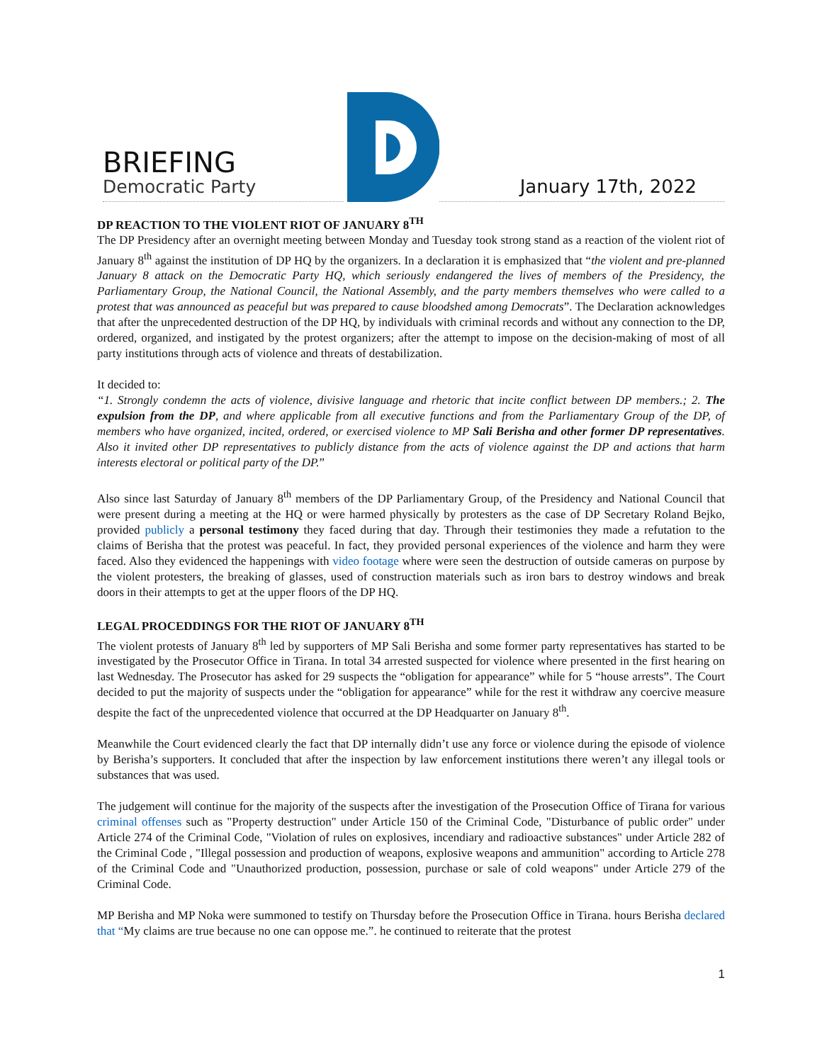BRIEFING
Democratic Party
January 17th, 2022
DP REACTION TO THE VIOLENT RIOT OF JANUARY 8<sup>TH</sup>
The DP Presidency after an overnight meeting between Monday and Tuesday took strong stand as a reaction of the violent riot of January 8<sup>th</sup> against the institution of DP HQ by the organizers. In a declaration it is emphasized that “the violent and pre-planned January 8 attack on the Democratic Party HQ, which seriously endangered the lives of members of the Presidency, the Parliamentary Group, the National Council, the National Assembly, and the party members themselves who were called to a protest that was announced as peaceful but was prepared to cause bloodshed among Democrats”. The Declaration acknowledges that after the unprecedented destruction of the DP HQ, by individuals with criminal records and without any connection to the DP, ordered, organized, and instigated by the protest organizers; after the attempt to impose on the decision-making of most of all party institutions through acts of violence and threats of destabilization.
It decided to:
“1. Strongly condemn the acts of violence, divisive language and rhetoric that incite conflict between DP members.; 2. The expulsion from the DP, and where applicable from all executive functions and from the Parliamentary Group of the DP, of members who have organized, incited, ordered, or exercised violence to MP Sali Berisha and other former DP representatives. Also it invited other DP representatives to publicly distance from the acts of violence against the DP and actions that harm interests electoral or political party of the DP.”
Also since last Saturday of January 8<sup>th</sup> members of the DP Parliamentary Group, of the Presidency and National Council that were present during a meeting at the HQ or were harmed physically by protesters as the case of DP Secretary Roland Bejko, provided publicly a personal testimony they faced during that day. Through their testimonies they made a refutation to the claims of Berisha that the protest was peaceful. In fact, they provided personal experiences of the violence and harm they were faced. Also they evidenced the happenings with video footage where were seen the destruction of outside cameras on purpose by the violent protesters, the breaking of glasses, used of construction materials such as iron bars to destroy windows and break doors in their attempts to get at the upper floors of the DP HQ.
LEGAL PROCEDDINGS FOR THE RIOT OF JANUARY 8<sup>TH</sup>
The violent protests of January 8<sup>th</sup> led by supporters of MP Sali Berisha and some former party representatives has started to be investigated by the Prosecutor Office in Tirana. In total 34 arrested suspected for violence where presented in the first hearing on last Wednesday. The Prosecutor has asked for 29 suspects the “obligation for appearance” while for 5 “house arrests”. The Court decided to put the majority of suspects under the “obligation for appearance” while for the rest it withdraw any coercive measure despite the fact of the unprecedented violence that occurred at the DP Headquarter on January 8<sup>th</sup>.
Meanwhile the Court evidenced clearly the fact that DP internally didn’t use any force or violence during the episode of violence by Berisha’s supporters. It concluded that after the inspection by law enforcement institutions there weren’t any illegal tools or substances that was used.
The judgement will continue for the majority of the suspects after the investigation of the Prosecution Office of Tirana for various criminal offenses such as "Property destruction" under Article 150 of the Criminal Code, "Disturbance of public order" under Article 274 of the Criminal Code, "Violation of rules on explosives, incendiary and radioactive substances" under Article 282 of the Criminal Code , "Illegal possession and production of weapons, explosive weapons and ammunition" according to Article 278 of the Criminal Code and "Unauthorized production, possession, purchase or sale of cold weapons" under Article 279 of the Criminal Code.
MP Berisha and MP Noka were summoned to testify on Thursday before the Prosecution Office in Tirana. hours Berisha declared that “My claims are true because no one can oppose me.”. he continued to reiterate that the protest
1